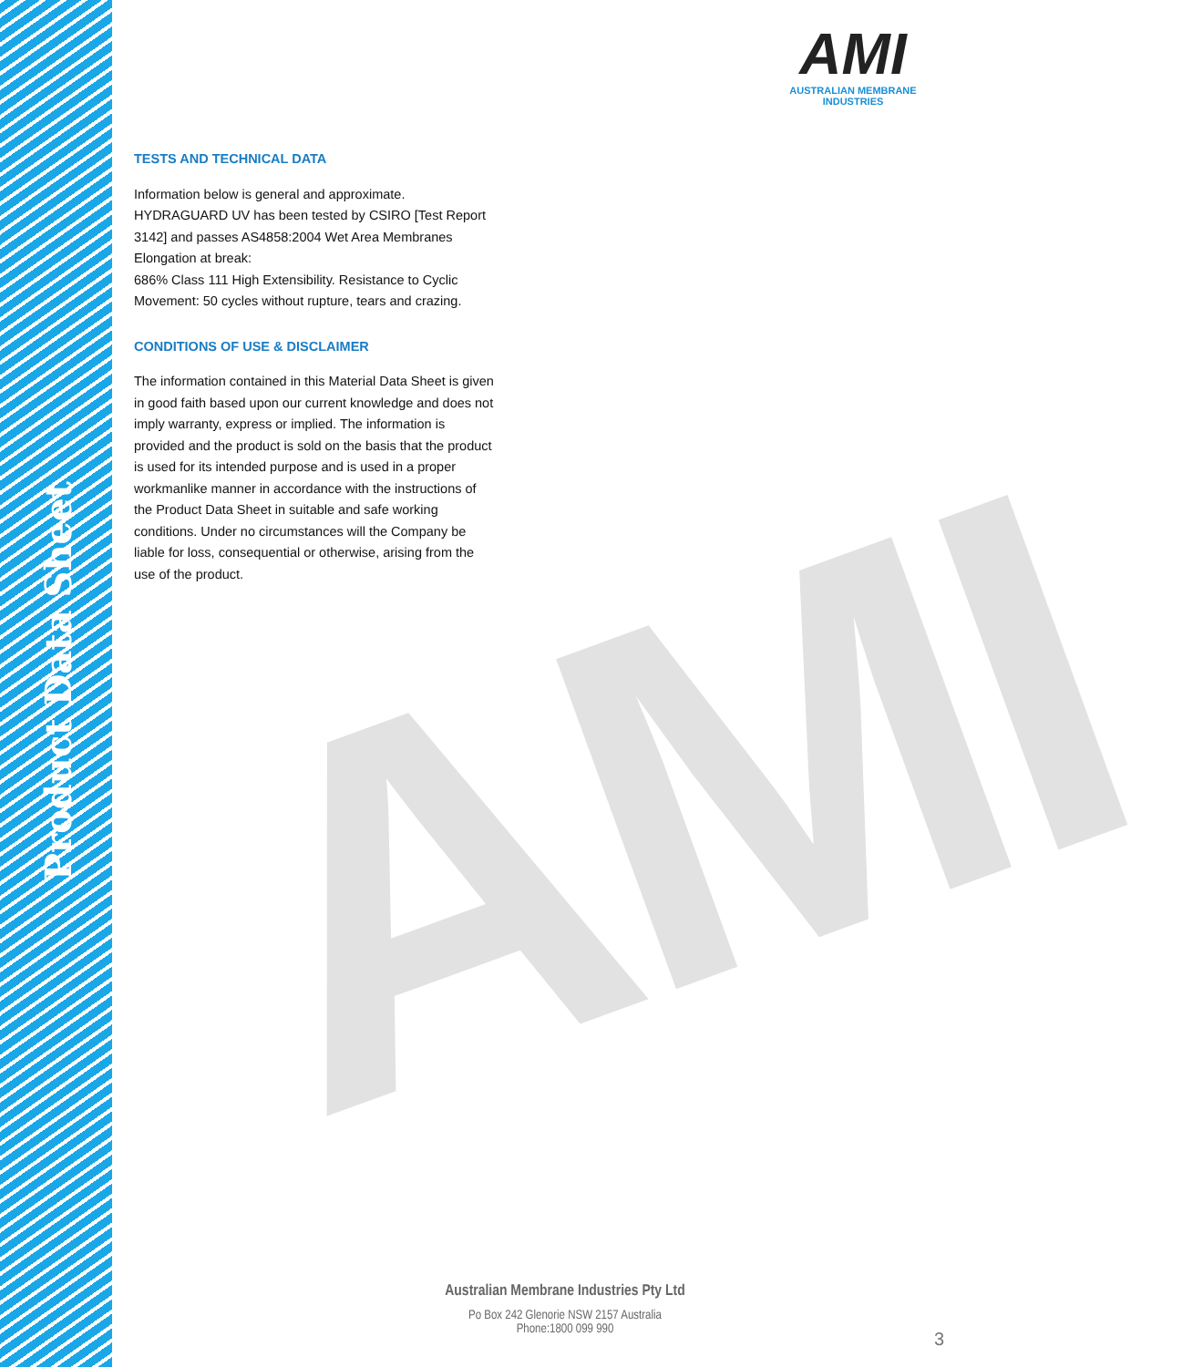Product Data Sheet
AMI
AMI
AUSTRALIAN MEMBRANE INDUSTRIES
TESTS AND TECHNICAL DATA
Information below is general and approximate.
HYDRAGUARD UV has been tested by CSIRO [Test Report 3142] and passes AS4858:2004 Wet Area Membranes Elongation at break:
686% Class 111 High Extensibility. Resistance to Cyclic Movement: 50 cycles without rupture, tears and crazing.
CONDITIONS OF USE & DISCLAIMER
The information contained in this Material Data Sheet is given in good faith based upon our current knowledge and does not imply warranty, express or implied. The information is provided and the product is sold on the basis that the product is used for its intended purpose and is used in a proper workmanlike manner in accordance with the instructions of the Product Data Sheet in suitable and safe working conditions. Under no circumstances will the Company be liable for loss, consequential or otherwise, arising from the use of the product.
Australian Membrane Industries Pty Ltd
Po Box 242 Glenorie NSW 2157 Australia
Phone:1800 099 990
3